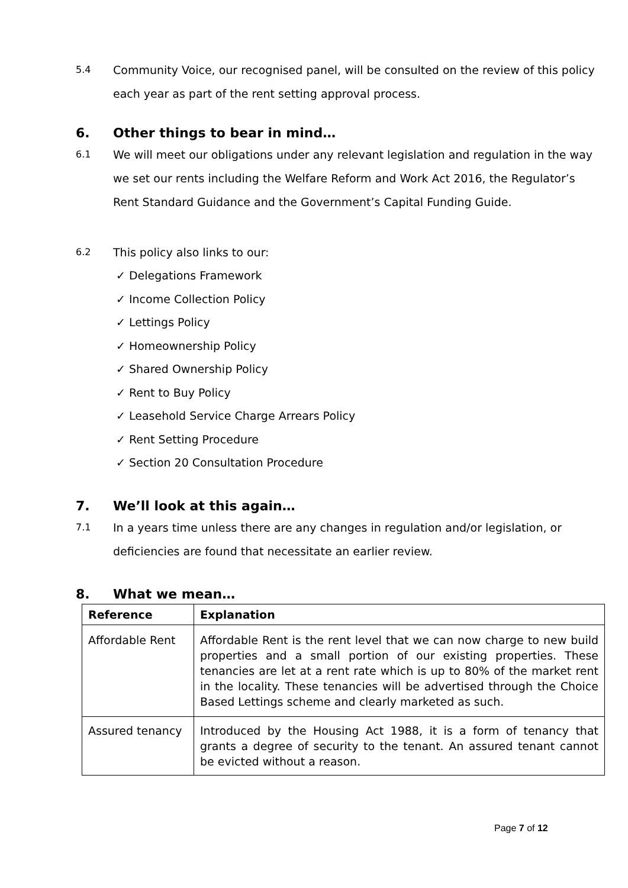5.4 Community Voice, our recognised panel, will be consulted on the review of this policy each year as part of the rent setting approval process.
6. Other things to bear in mind…
6.1 We will meet our obligations under any relevant legislation and regulation in the way we set our rents including the Welfare Reform and Work Act 2016, the Regulator’s Rent Standard Guidance and the Government’s Capital Funding Guide.
6.2 This policy also links to our:
✓ Delegations Framework
✓ Income Collection Policy
✓ Lettings Policy
✓ Homeownership Policy
✓ Shared Ownership Policy
✓ Rent to Buy Policy
✓ Leasehold Service Charge Arrears Policy
✓ Rent Setting Procedure
✓ Section 20 Consultation Procedure
7. We’ll look at this again…
7.1 In a years time unless there are any changes in regulation and/or legislation, or deficiencies are found that necessitate an earlier review.
8. What we mean…
| Reference | Explanation |
| --- | --- |
| Affordable Rent | Affordable Rent is the rent level that we can now charge to new build properties and a small portion of our existing properties. These tenancies are let at a rent rate which is up to 80% of the market rent in the locality. These tenancies will be advertised through the Choice Based Lettings scheme and clearly marketed as such. |
| Assured tenancy | Introduced by the Housing Act 1988, it is a form of tenancy that grants a degree of security to the tenant. An assured tenant cannot be evicted without a reason. |
Page 7 of 12